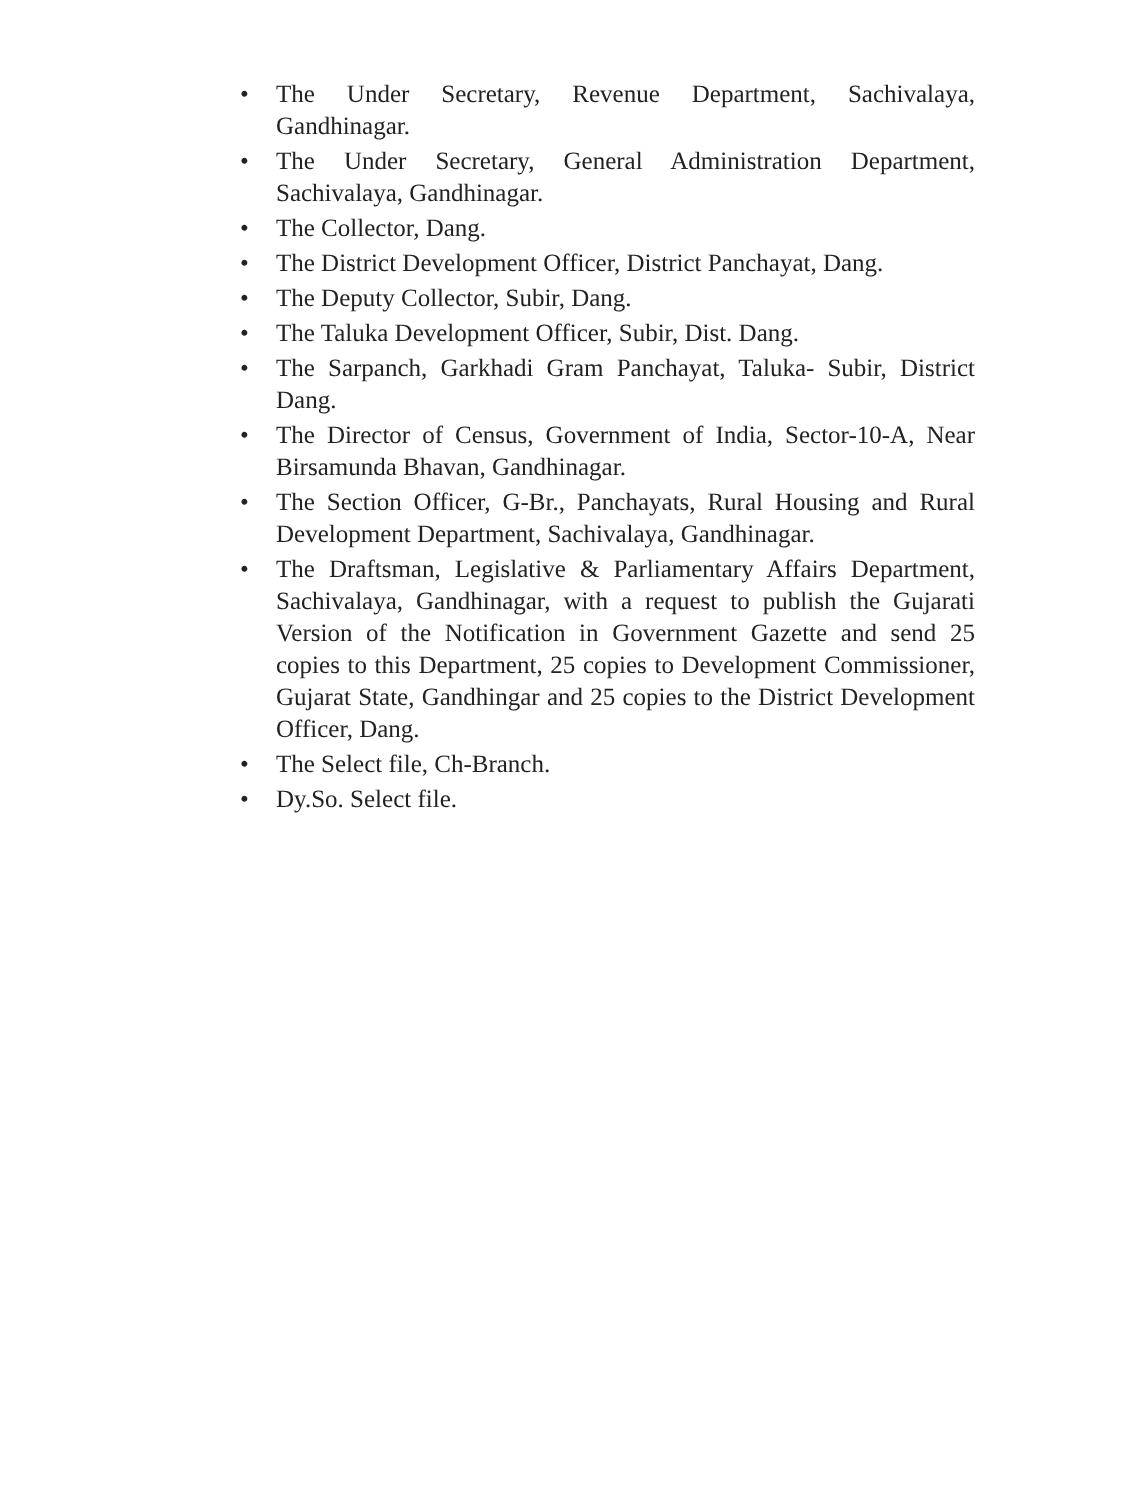• The Under Secretary, Revenue Department, Sachivalaya, Gandhinagar.
• The Under Secretary, General Administration Department, Sachivalaya, Gandhinagar.
• The Collector, Dang.
• The District Development Officer, District Panchayat, Dang.
• The Deputy Collector, Subir, Dang.
• The Taluka Development Officer, Subir, Dist. Dang.
• The Sarpanch, Garkhadi Gram Panchayat, Taluka- Subir, District Dang.
• The Director of Census, Government of India, Sector-10-A, Near Birsamunda Bhavan, Gandhinagar.
• The Section Officer, G-Br., Panchayats, Rural Housing and Rural Development Department, Sachivalaya, Gandhinagar.
• The Draftsman, Legislative & Parliamentary Affairs Department, Sachivalaya, Gandhinagar, with a request to publish the Gujarati Version of the Notification in Government Gazette and send 25 copies to this Department, 25 copies to Development Commissioner, Gujarat State, Gandhingar and 25 copies to the District Development Officer, Dang.
• The Select file, Ch-Branch.
• Dy.So. Select file.